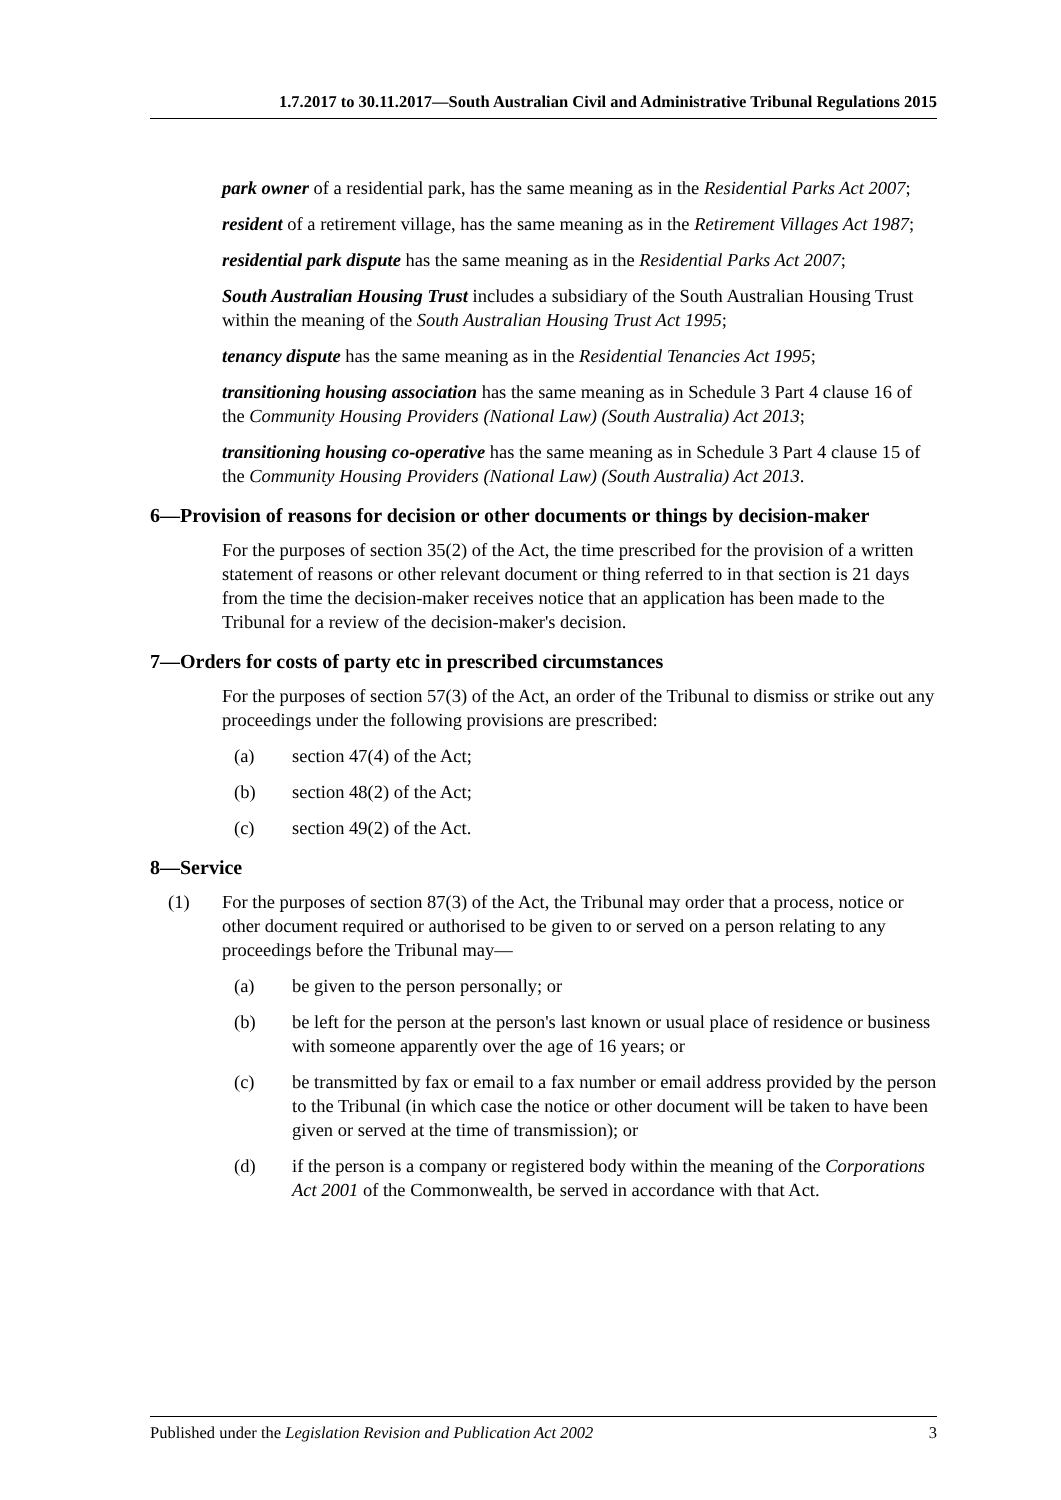1.7.2017 to 30.11.2017—South Australian Civil and Administrative Tribunal Regulations 2015
park owner of a residential park, has the same meaning as in the Residential Parks Act 2007;
resident of a retirement village, has the same meaning as in the Retirement Villages Act 1987;
residential park dispute has the same meaning as in the Residential Parks Act 2007;
South Australian Housing Trust includes a subsidiary of the South Australian Housing Trust within the meaning of the South Australian Housing Trust Act 1995;
tenancy dispute has the same meaning as in the Residential Tenancies Act 1995;
transitioning housing association has the same meaning as in Schedule 3 Part 4 clause 16 of the Community Housing Providers (National Law) (South Australia) Act 2013;
transitioning housing co-operative has the same meaning as in Schedule 3 Part 4 clause 15 of the Community Housing Providers (National Law) (South Australia) Act 2013.
6—Provision of reasons for decision or other documents or things by decision-maker
For the purposes of section 35(2) of the Act, the time prescribed for the provision of a written statement of reasons or other relevant document or thing referred to in that section is 21 days from the time the decision-maker receives notice that an application has been made to the Tribunal for a review of the decision-maker's decision.
7—Orders for costs of party etc in prescribed circumstances
For the purposes of section 57(3) of the Act, an order of the Tribunal to dismiss or strike out any proceedings under the following provisions are prescribed:
(a) section 47(4) of the Act;
(b) section 48(2) of the Act;
(c) section 49(2) of the Act.
8—Service
(1) For the purposes of section 87(3) of the Act, the Tribunal may order that a process, notice or other document required or authorised to be given to or served on a person relating to any proceedings before the Tribunal may—
(a) be given to the person personally; or
(b) be left for the person at the person's last known or usual place of residence or business with someone apparently over the age of 16 years; or
(c) be transmitted by fax or email to a fax number or email address provided by the person to the Tribunal (in which case the notice or other document will be taken to have been given or served at the time of transmission); or
(d) if the person is a company or registered body within the meaning of the Corporations Act 2001 of the Commonwealth, be served in accordance with that Act.
Published under the Legislation Revision and Publication Act 2002 3